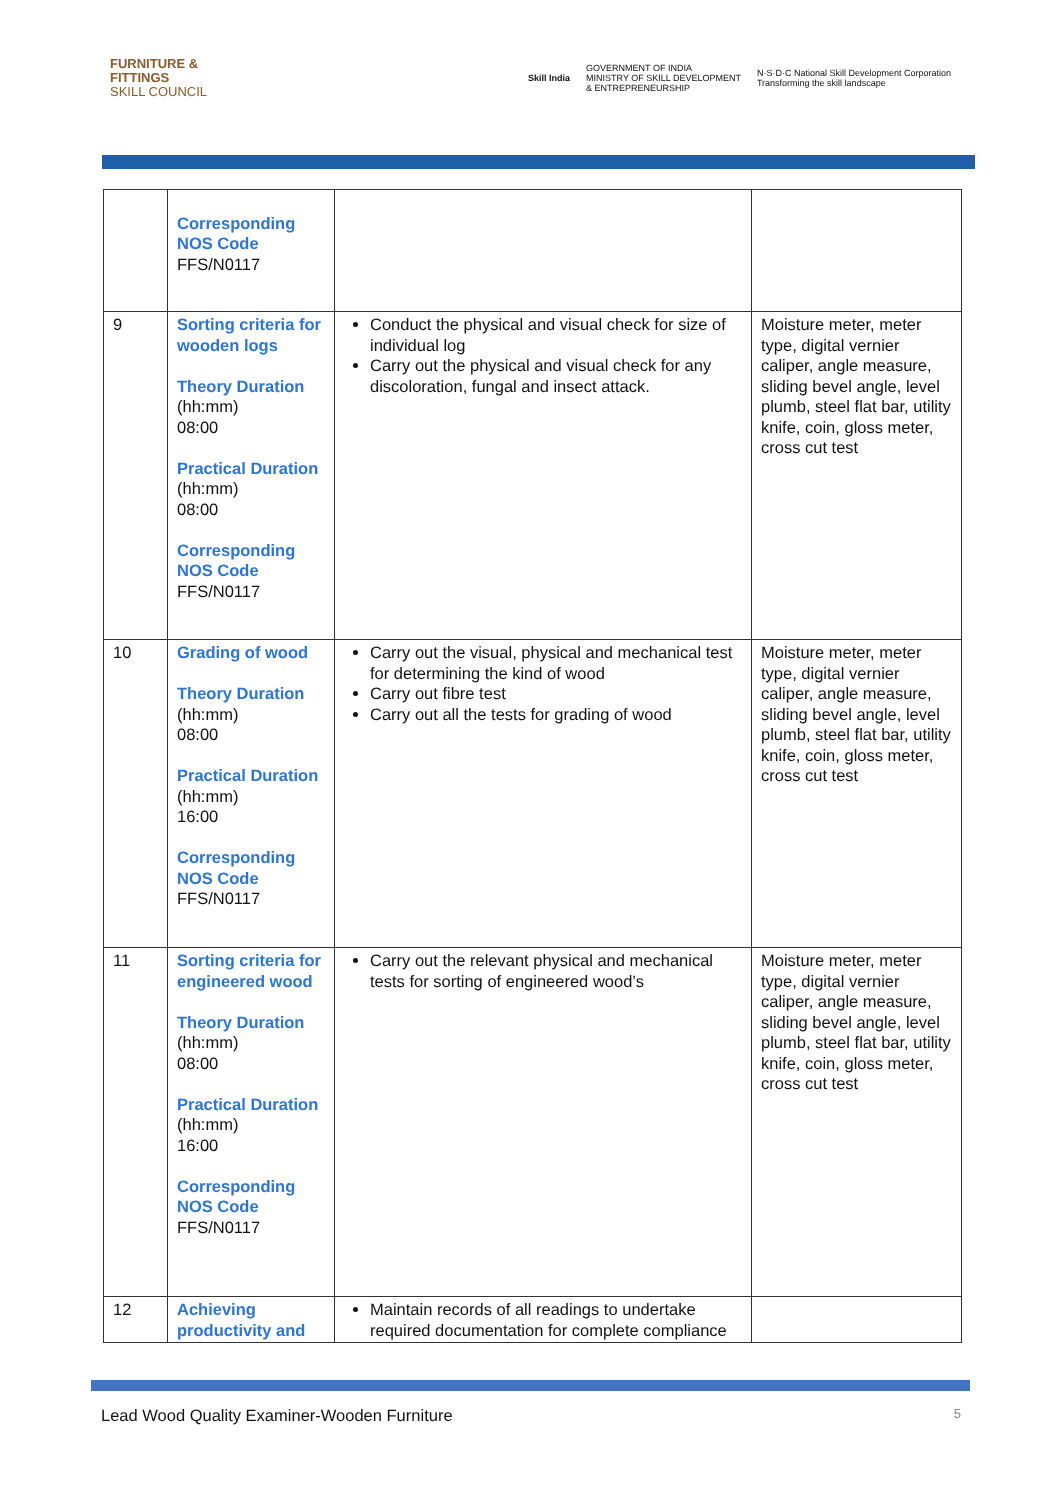FURNITURE &
FITTINGS
SKILL COUNCIL
Skill India GOVERNMENT OF INDIA
MINISTRY OF SKILL DEVELOPMENT
& ENTREPRENEURSHIP N·S·D·C National Skill Development Corporation
Transforming the skill landscape
| | Corresponding NOS Code FFS/N0117 | | |
| 9 | Sorting criteria for wooden logs Theory Duration (hh:mm) 08:00 Practical Duration (hh:mm) 08:00 Corresponding NOS Code FFS/N0117 | Conduct the physical and visual check for size of individual log Carry out the physical and visual check for any discoloration, fungal and insect attack. | Moisture meter, meter type, digital vernier caliper, angle measure, sliding bevel angle, level plumb, steel flat bar, utility knife, coin, gloss meter, cross cut test |
| 10 | Grading of wood Theory Duration (hh:mm) 08:00 Practical Duration (hh:mm) 16:00 Corresponding NOS Code FFS/N0117 | Carry out the visual, physical and mechanical test for determining the kind of wood Carry out fibre test Carry out all the tests for grading of wood | Moisture meter, meter type, digital vernier caliper, angle measure, sliding bevel angle, level plumb, steel flat bar, utility knife, coin, gloss meter, cross cut test |
| 11 | Sorting criteria for engineered wood Theory Duration (hh:mm) 08:00 Practical Duration (hh:mm) 16:00 Corresponding NOS Code FFS/N0117 | Carry out the relevant physical and mechanical tests for sorting of engineered wood’s | Moisture meter, meter type, digital vernier caliper, angle measure, sliding bevel angle, level plumb, steel flat bar, utility knife, coin, gloss meter, cross cut test |
| 12 | Achieving productivity and | Maintain records of all readings to undertake required documentation for complete compliance | |
Lead Wood Quality Examiner-Wooden Furniture 5